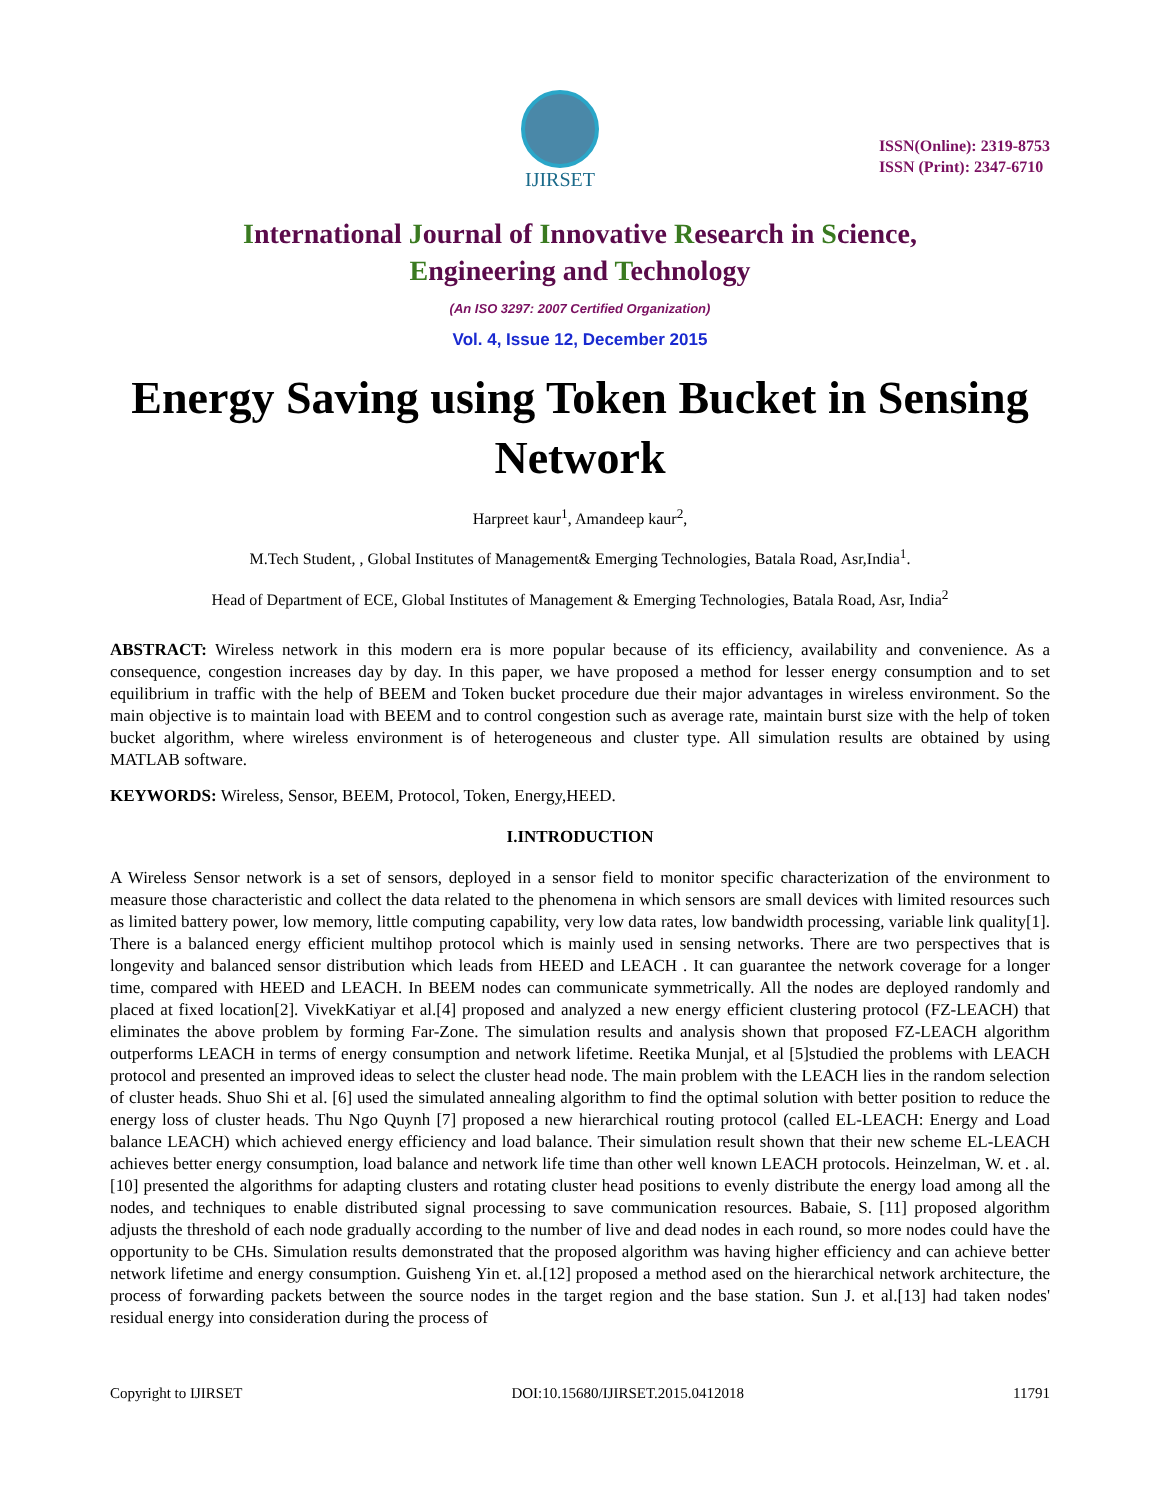IJIRSET
ISSN(Online): 2319-8753
ISSN (Print): 2347-6710
International Journal of Innovative Research in Science,
Engineering and Technology
(An ISO 3297: 2007 Certified Organization)
Vol. 4, Issue 12, December 2015
Energy Saving using Token Bucket in Sensing Network
Harpreet kaur<sup>1</sup>, Amandeep kaur<sup>2</sup>,
M.Tech Student, , Global Institutes of Management& Emerging Technologies, Batala Road, Asr,India<sup>1</sup>.
Head of Department of ECE, Global Institutes of Management & Emerging Technologies, Batala Road, Asr, India<sup>2</sup>
ABSTRACT: Wireless network in this modern era is more popular because of its efficiency, availability and convenience. As a consequence, congestion increases day by day. In this paper, we have proposed a method for lesser energy consumption and to set equilibrium in traffic with the help of BEEM and Token bucket procedure due their major advantages in wireless environment. So the main objective is to maintain load with BEEM and to control congestion such as average rate, maintain burst size with the help of token bucket algorithm, where wireless environment is of heterogeneous and cluster type. All simulation results are obtained by using MATLAB software.
KEYWORDS: Wireless, Sensor, BEEM, Protocol, Token, Energy,HEED.
I.INTRODUCTION
A Wireless Sensor network is a set of sensors, deployed in a sensor field to monitor specific characterization of the environment to measure those characteristic and collect the data related to the phenomena in which sensors are small devices with limited resources such as limited battery power, low memory, little computing capability, very low data rates, low bandwidth processing, variable link quality[1]. There is a balanced energy efficient multihop protocol which is mainly used in sensing networks. There are two perspectives that is longevity and balanced sensor distribution which leads from HEED and LEACH . It can guarantee the network coverage for a longer time, compared with HEED and LEACH. In BEEM nodes can communicate symmetrically. All the nodes are deployed randomly and placed at fixed location[2]. VivekKatiyar et al.[4] proposed and analyzed a new energy efficient clustering protocol (FZ-LEACH) that eliminates the above problem by forming Far-Zone. The simulation results and analysis shown that proposed FZ-LEACH algorithm outperforms LEACH in terms of energy consumption and network lifetime. Reetika Munjal, et al [5]studied the problems with LEACH protocol and presented an improved ideas to select the cluster head node. The main problem with the LEACH lies in the random selection of cluster heads. Shuo Shi et al. [6] used the simulated annealing algorithm to find the optimal solution with better position to reduce the energy loss of cluster heads. Thu Ngo Quynh [7] proposed a new hierarchical routing protocol (called EL-LEACH: Energy and Load balance LEACH) which achieved energy efficiency and load balance. Their simulation result shown that their new scheme EL-LEACH achieves better energy consumption, load balance and network life time than other well known LEACH protocols. Heinzelman, W. et . al.[10] presented the algorithms for adapting clusters and rotating cluster head positions to evenly distribute the energy load among all the nodes, and techniques to enable distributed signal processing to save communication resources. Babaie, S. [11] proposed algorithm adjusts the threshold of each node gradually according to the number of live and dead nodes in each round, so more nodes could have the opportunity to be CHs. Simulation results demonstrated that the proposed algorithm was having higher efficiency and can achieve better network lifetime and energy consumption. Guisheng Yin et. al.[12] proposed a method ased on the hierarchical network architecture, the process of forwarding packets between the source nodes in the target region and the base station. Sun J. et al.[13] had taken nodes' residual energy into consideration during the process of
Copyright to IJIRSET DOI:10.15680/IJIRSET.2015.0412018 11791